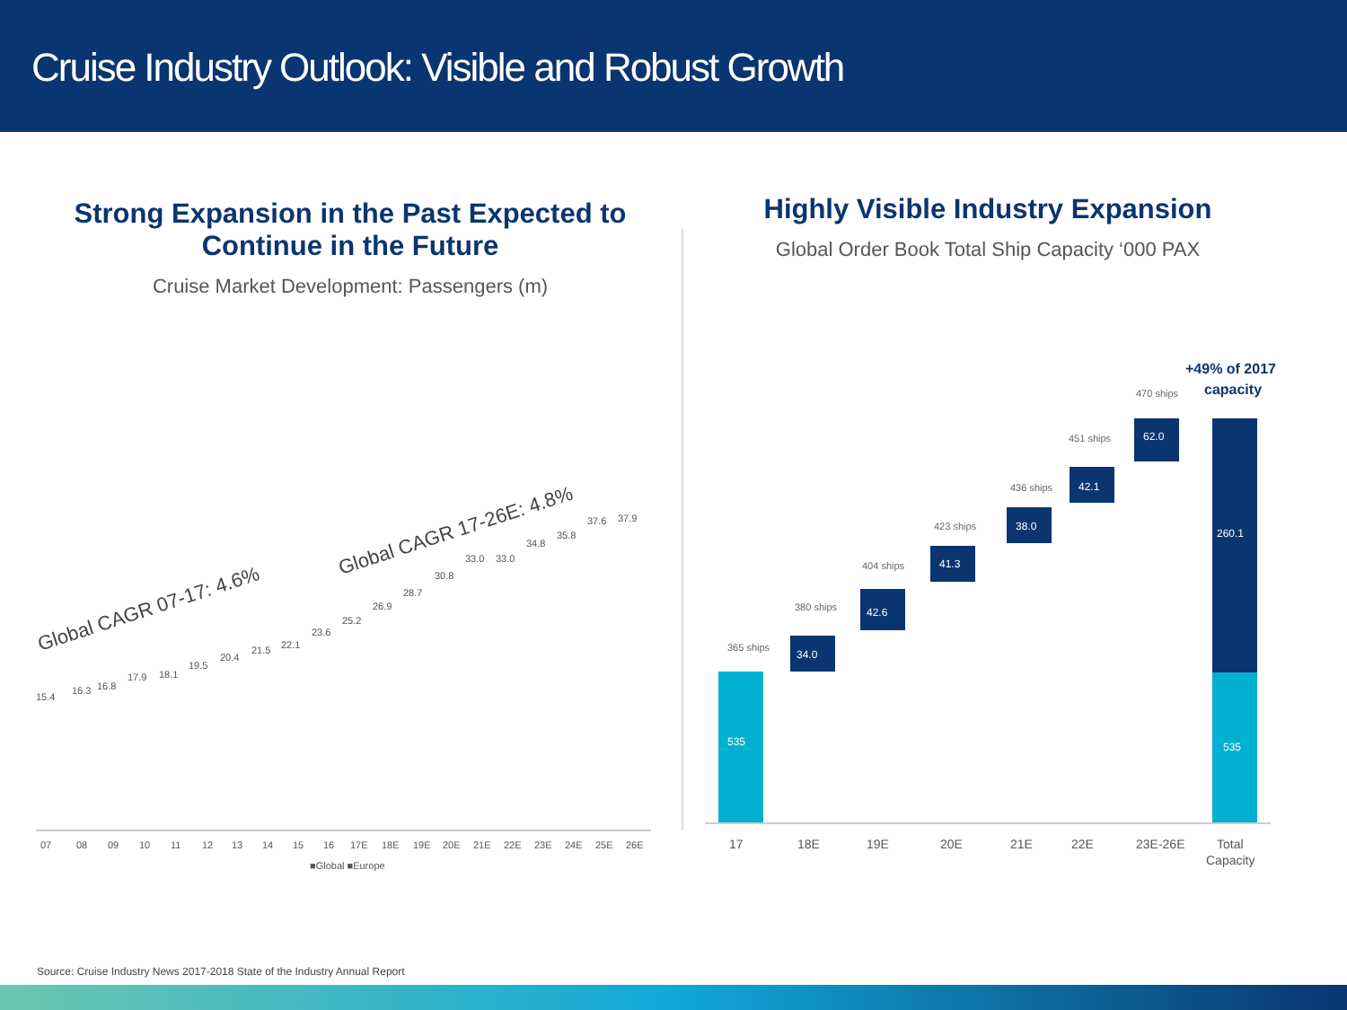Cruise Industry Outlook: Visible and Robust Growth
Strong Expansion in the Past Expected to Continue in the Future
Cruise Market Development: Passengers (m)
Highly Visible Industry Expansion
Global Order Book Total Ship Capacity ‘000 PAX
Global CAGR 07-17: 4.6%
Global CAGR 17-26E: 4.8%
07
08
09
10
11
12
13
14
15
16
17E
18E
19E
20E
21E
22E
23E
24E
25E
26E
15.4
16.3
16.8
17.9
18.1
19.5
20.4
21.5
22.1
23.6
25.2
26.9
28.7
30.8
33.0
33.0
34.8
35.8
37.6
37.9
■Global ■Europe
535
535
260.1
34.0
42.6
41.3
38.0
42.1
62.0
17
18E
19E
20E
21E
22E
23E-26E
Total
Capacity
365 ships
380 ships
404 ships
423 ships
436 ships
451 ships
470 ships
+49% of 2017
capacity
Source: Cruise Industry News 2017-2018 State of the Industry Annual Report